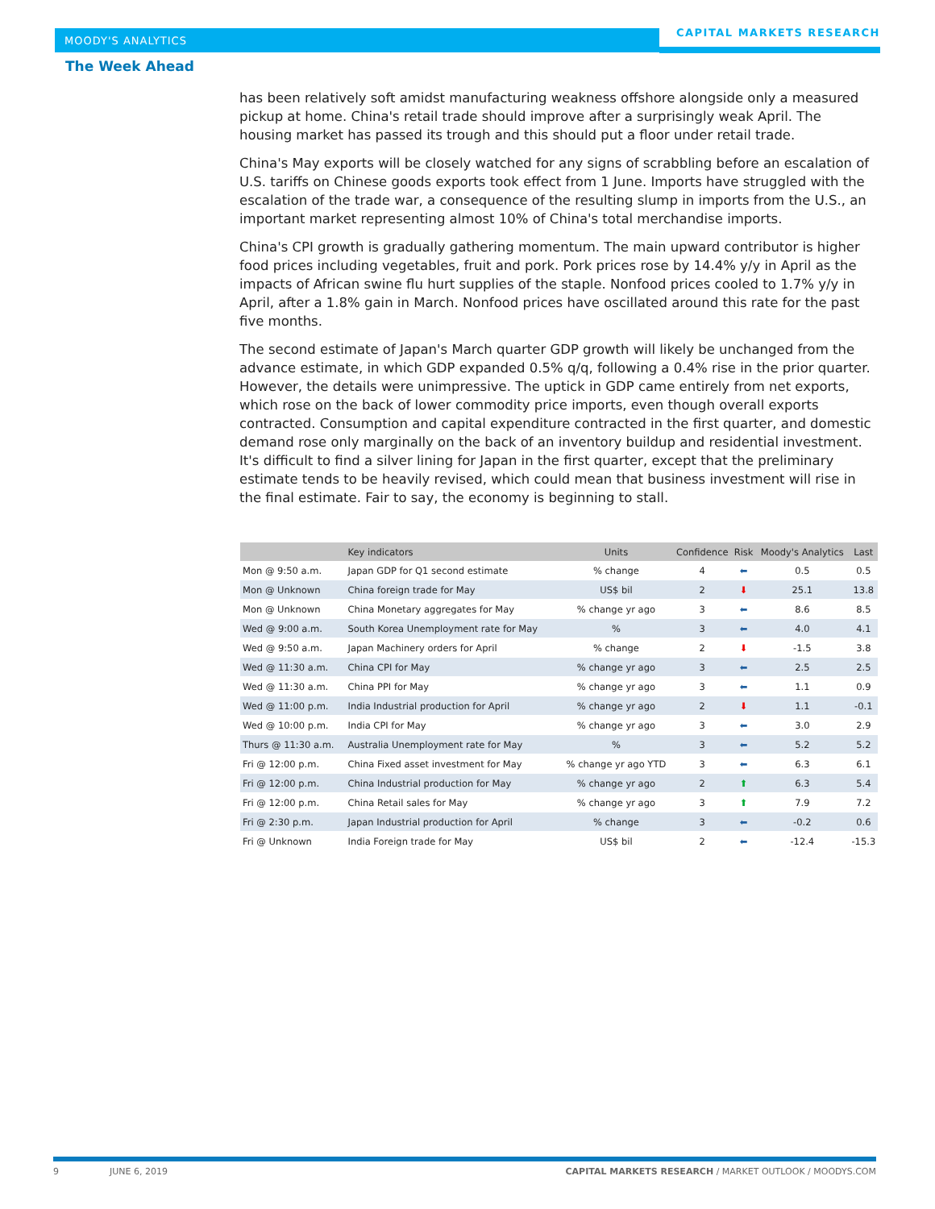MOODY'S ANALYTICS
CAPITAL MARKETS RESEARCH
The Week Ahead
has been relatively soft amidst manufacturing weakness offshore alongside only a measured pickup at home. China's retail trade should improve after a surprisingly weak April. The housing market has passed its trough and this should put a floor under retail trade.
China's May exports will be closely watched for any signs of scrabbling before an escalation of U.S. tariffs on Chinese goods exports took effect from 1 June. Imports have struggled with the escalation of the trade war, a consequence of the resulting slump in imports from the U.S., an important market representing almost 10% of China's total merchandise imports.
China's CPI growth is gradually gathering momentum. The main upward contributor is higher food prices including vegetables, fruit and pork. Pork prices rose by 14.4% y/y in April as the impacts of African swine flu hurt supplies of the staple. Nonfood prices cooled to 1.7% y/y in April, after a 1.8% gain in March. Nonfood prices have oscillated around this rate for the past five months.
The second estimate of Japan's March quarter GDP growth will likely be unchanged from the advance estimate, in which GDP expanded 0.5% q/q, following a 0.4% rise in the prior quarter. However, the details were unimpressive. The uptick in GDP came entirely from net exports, which rose on the back of lower commodity price imports, even though overall exports contracted. Consumption and capital expenditure contracted in the first quarter, and domestic demand rose only marginally on the back of an inventory buildup and residential investment. It's difficult to find a silver lining for Japan in the first quarter, except that the preliminary estimate tends to be heavily revised, which could mean that business investment will rise in the final estimate. Fair to say, the economy is beginning to stall.
| | Key indicators | Units | Confidence | Risk | Moody's Analytics | Last |
| --- | --- | --- | --- | --- | --- | --- |
| Mon @ 9:50 a.m. | Japan GDP for Q1 second estimate | % change | 4 | ⬅ | 0.5 | 0.5 |
| Mon @ Unknown | China foreign trade for May | US$ bil | 2 | ⬇ | 25.1 | 13.8 |
| Mon @ Unknown | China Monetary aggregates for May | % change yr ago | 3 | ⬅ | 8.6 | 8.5 |
| Wed @ 9:00 a.m. | South Korea Unemployment rate for May | % | 3 | ⬅ | 4.0 | 4.1 |
| Wed @ 9:50 a.m. | Japan Machinery orders for April | % change | 2 | ⬇ | -1.5 | 3.8 |
| Wed @ 11:30 a.m. | China CPI for May | % change yr ago | 3 | ⬅ | 2.5 | 2.5 |
| Wed @ 11:30 a.m. | China PPI for May | % change yr ago | 3 | ⬅ | 1.1 | 0.9 |
| Wed @ 11:00 p.m. | India Industrial production for April | % change yr ago | 2 | ⬇ | 1.1 | -0.1 |
| Wed @ 10:00 p.m. | India CPI for May | % change yr ago | 3 | ⬅ | 3.0 | 2.9 |
| Thurs @ 11:30 a.m. | Australia Unemployment rate for May | % | 3 | ⬅ | 5.2 | 5.2 |
| Fri @ 12:00 p.m. | China Fixed asset investment for May | % change yr ago YTD | 3 | ⬅ | 6.3 | 6.1 |
| Fri @ 12:00 p.m. | China Industrial production for May | % change yr ago | 2 | ⬆ | 6.3 | 5.4 |
| Fri @ 12:00 p.m. | China Retail sales for May | % change yr ago | 3 | ⬆ | 7.9 | 7.2 |
| Fri @ 2:30 p.m. | Japan Industrial production for April | % change | 3 | ⬅ | -0.2 | 0.6 |
| Fri @ Unknown | India Foreign trade for May | US$ bil | 2 | ⬅ | -12.4 | -15.3 |
9 JUNE 6, 2019 CAPITAL MARKETS RESEARCH / MARKET OUTLOOK / MOODYS.COM